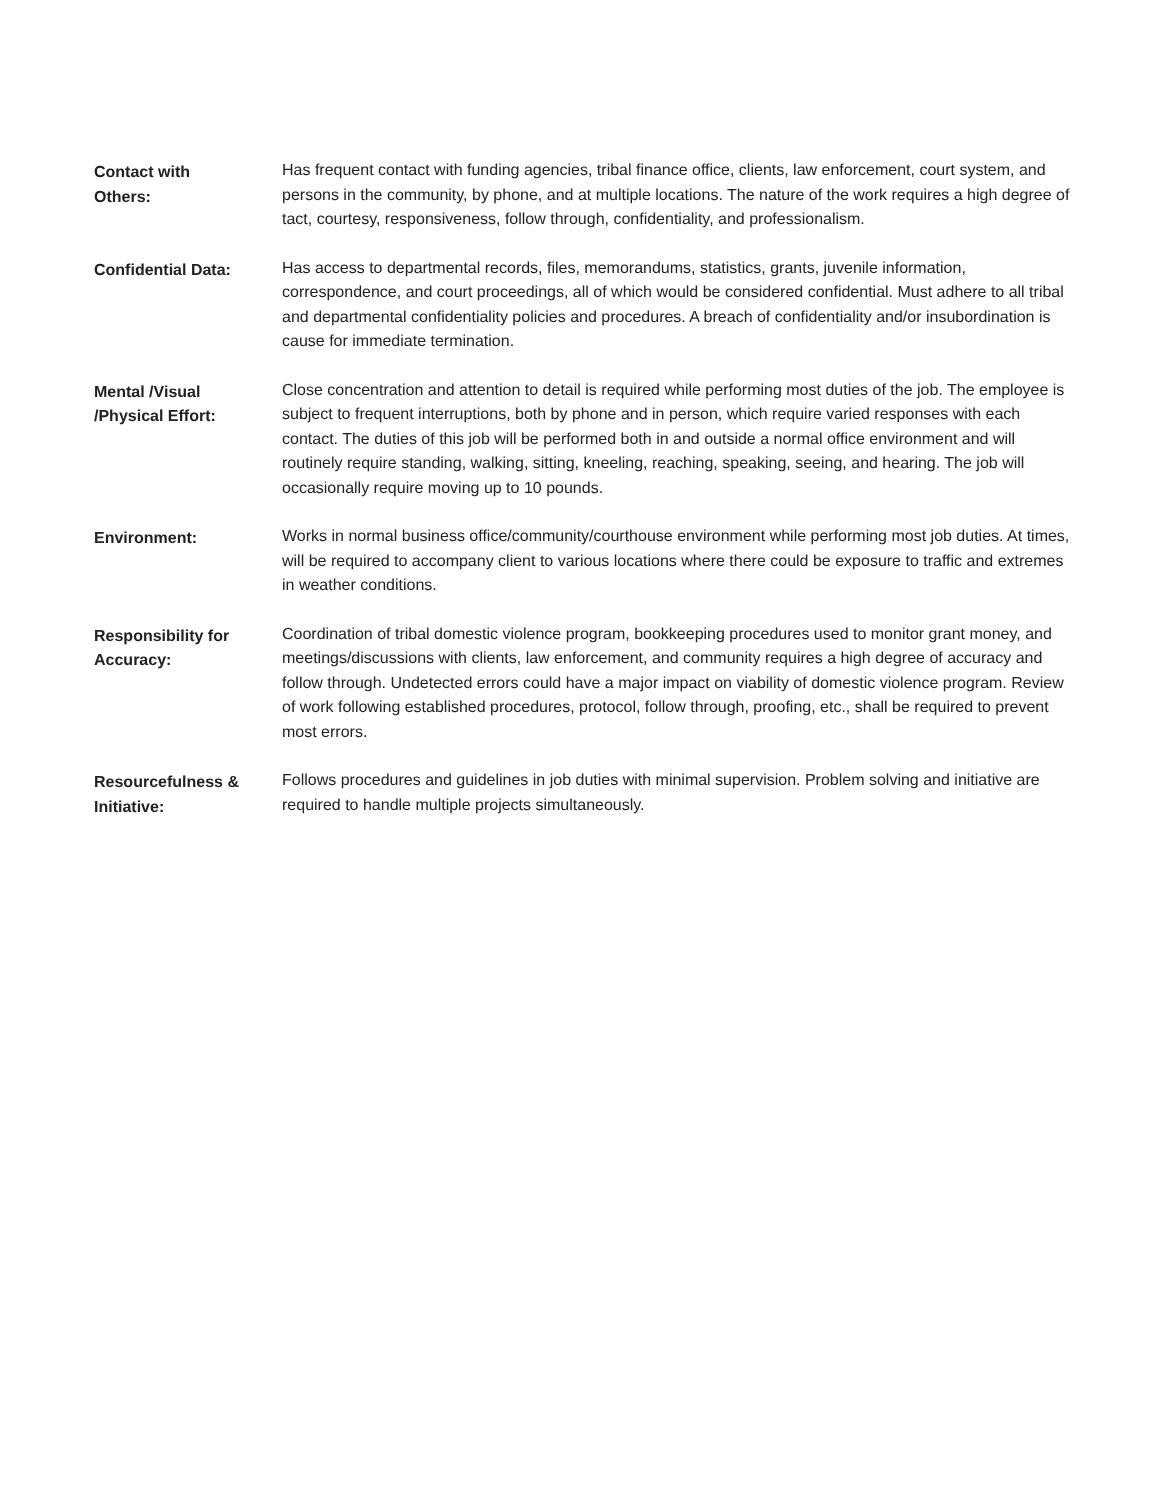Contact with
Others:
Has frequent contact with funding agencies, tribal finance office, clients, law enforcement, court system, and persons in the community, by phone, and at multiple locations. The nature of the work requires a high degree of tact, courtesy, responsiveness, follow through, confidentiality, and professionalism.
Confidential Data: Has access to departmental records, files, memorandums, statistics, grants, juvenile information, correspondence, and court proceedings, all of which would be considered confidential. Must adhere to all tribal and departmental confidentiality policies and procedures. A breach of confidentiality and/or insubordination is cause for immediate termination.
Mental /Visual
/Physical Effort:
Close concentration and attention to detail is required while performing most duties of the job. The employee is subject to frequent interruptions, both by phone and in person, which require varied responses with each contact. The duties of this job will be performed both in and outside a normal office environment and will routinely require standing, walking, sitting, kneeling, reaching, speaking, seeing, and hearing. The job will occasionally require moving up to 10 pounds.
Environment: Works in normal business office/community/courthouse environment while performing most job duties. At times, will be required to accompany client to various locations where there could be exposure to traffic and extremes in weather conditions.
Responsibility for
Accuracy:
Coordination of tribal domestic violence program, bookkeeping procedures used to monitor grant money, and meetings/discussions with clients, law enforcement, and community requires a high degree of accuracy and follow through. Undetected errors could have a major impact on viability of domestic violence program. Review of work following established procedures, protocol, follow through, proofing, etc., shall be required to prevent most errors.
Resourcefulness &
Initiative:
Follows procedures and guidelines in job duties with minimal supervision. Problem solving and initiative are required to handle multiple projects simultaneously.